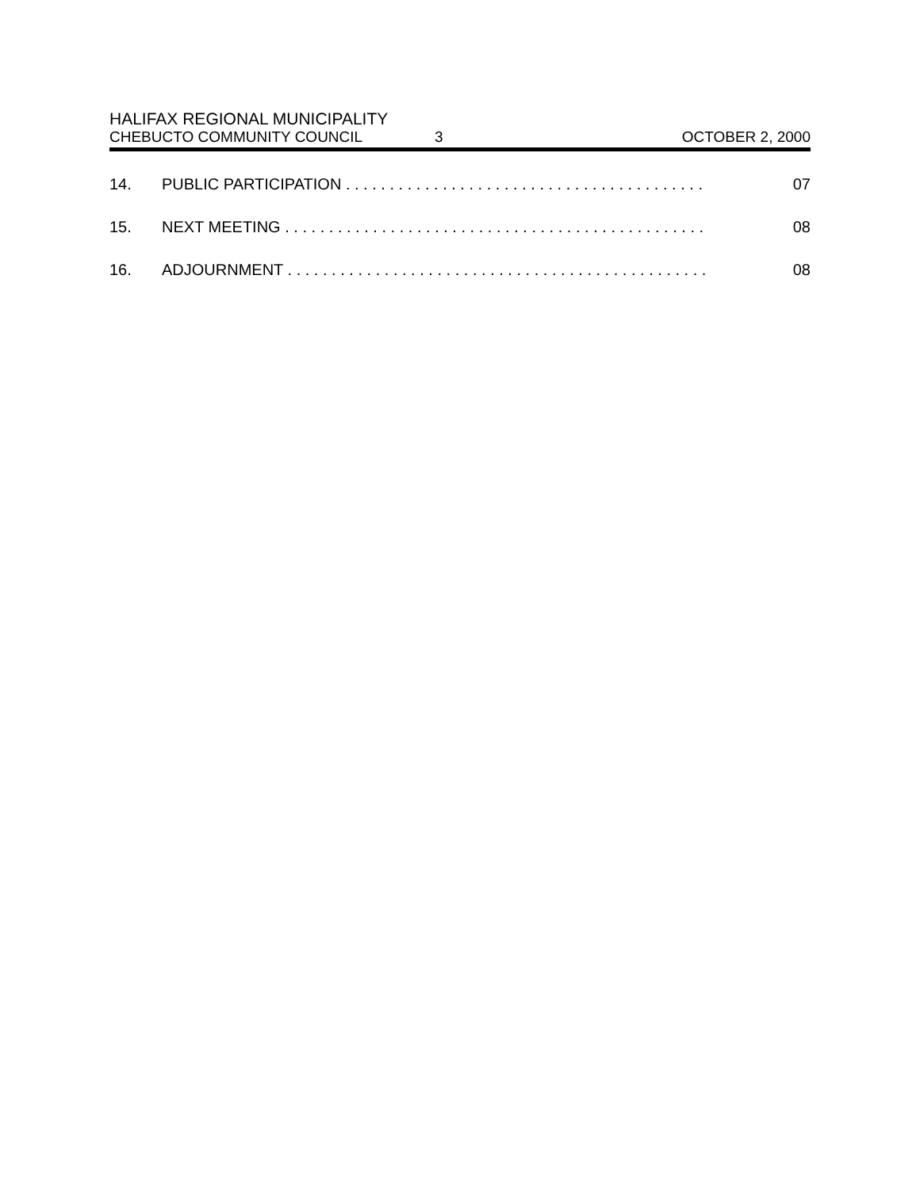HALIFAX REGIONAL MUNICIPALITY
CHEBUCTO COMMUNITY COUNCIL 3 OCTOBER 2, 2000
14. PUBLIC PARTICIPATION . . . . . . . . . . . . . . . . . . . . . . . . . . . . . . . . . . . . . . . . . 07
15. NEXT MEETING . . . . . . . . . . . . . . . . . . . . . . . . . . . . . . . . . . . . . . . . . . . . . . . . 08
16. ADJOURNMENT . . . . . . . . . . . . . . . . . . . . . . . . . . . . . . . . . . . . . . . . . . . . . . . . 08